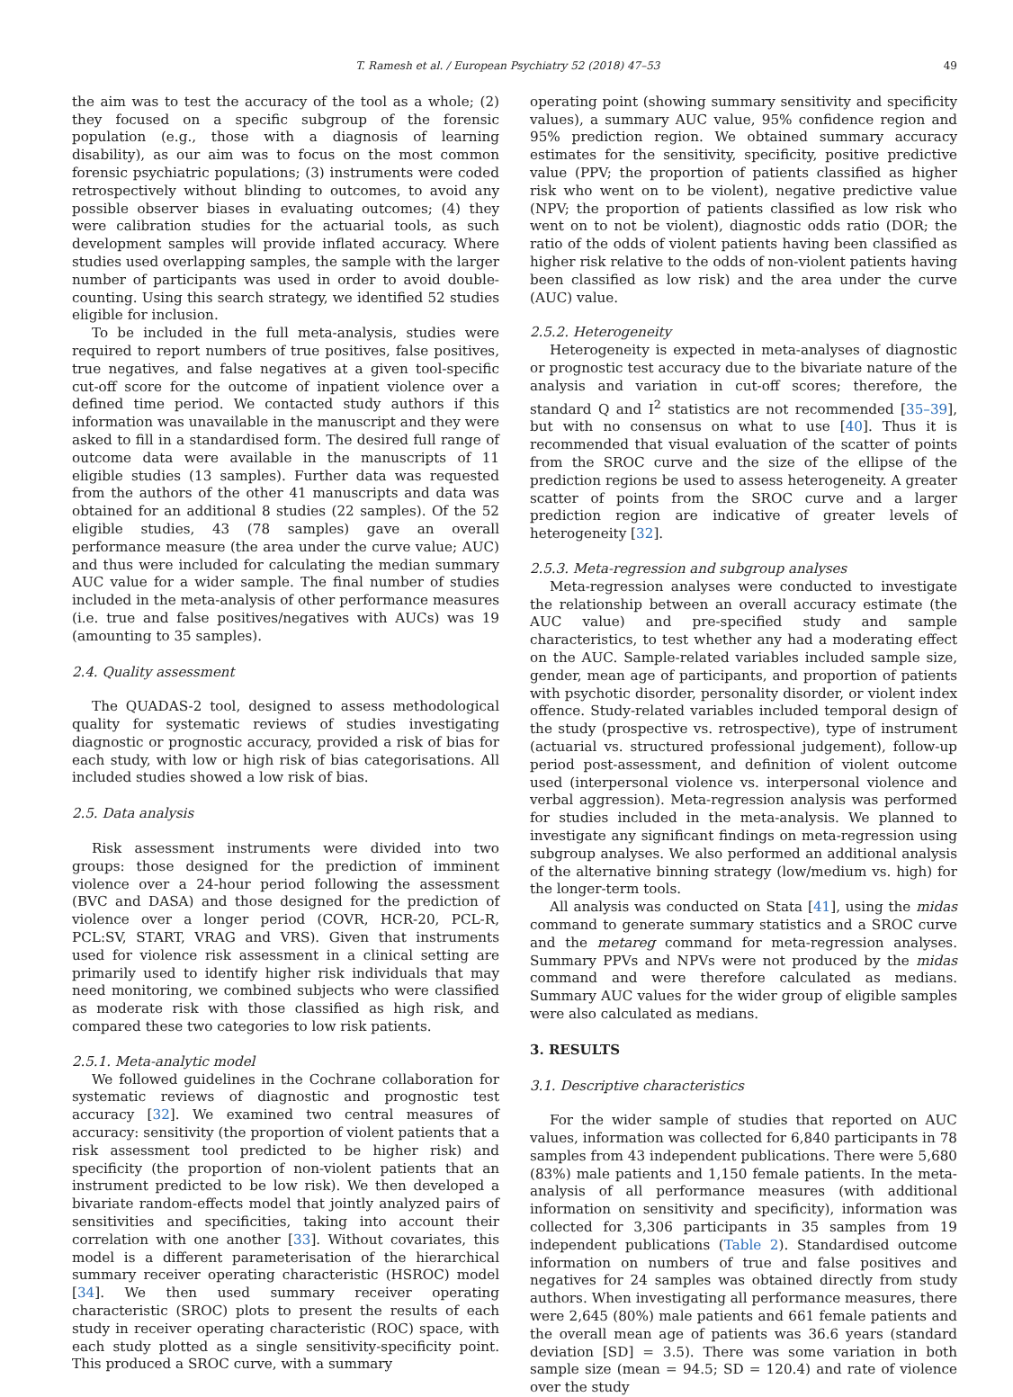T. Ramesh et al. / European Psychiatry 52 (2018) 47–53 49
the aim was to test the accuracy of the tool as a whole; (2) they focused on a specific subgroup of the forensic population (e.g., those with a diagnosis of learning disability), as our aim was to focus on the most common forensic psychiatric populations; (3) instruments were coded retrospectively without blinding to outcomes, to avoid any possible observer biases in evaluating outcomes; (4) they were calibration studies for the actuarial tools, as such development samples will provide inflated accuracy. Where studies used overlapping samples, the sample with the larger number of participants was used in order to avoid double-counting. Using this search strategy, we identified 52 studies eligible for inclusion.
To be included in the full meta-analysis, studies were required to report numbers of true positives, false positives, true negatives, and false negatives at a given tool-specific cut-off score for the outcome of inpatient violence over a defined time period. We contacted study authors if this information was unavailable in the manuscript and they were asked to fill in a standardised form. The desired full range of outcome data were available in the manuscripts of 11 eligible studies (13 samples). Further data was requested from the authors of the other 41 manuscripts and data was obtained for an additional 8 studies (22 samples). Of the 52 eligible studies, 43 (78 samples) gave an overall performance measure (the area under the curve value; AUC) and thus were included for calculating the median summary AUC value for a wider sample. The final number of studies included in the meta-analysis of other performance measures (i.e. true and false positives/negatives with AUCs) was 19 (amounting to 35 samples).
2.4. Quality assessment
The QUADAS-2 tool, designed to assess methodological quality for systematic reviews of studies investigating diagnostic or prognostic accuracy, provided a risk of bias for each study, with low or high risk of bias categorisations. All included studies showed a low risk of bias.
2.5. Data analysis
Risk assessment instruments were divided into two groups: those designed for the prediction of imminent violence over a 24-hour period following the assessment (BVC and DASA) and those designed for the prediction of violence over a longer period (COVR, HCR-20, PCL-R, PCL:SV, START, VRAG and VRS). Given that instruments used for violence risk assessment in a clinical setting are primarily used to identify higher risk individuals that may need monitoring, we combined subjects who were classified as moderate risk with those classified as high risk, and compared these two categories to low risk patients.
2.5.1. Meta-analytic model
We followed guidelines in the Cochrane collaboration for systematic reviews of diagnostic and prognostic test accuracy [32]. We examined two central measures of accuracy: sensitivity (the proportion of violent patients that a risk assessment tool predicted to be higher risk) and specificity (the proportion of non-violent patients that an instrument predicted to be low risk). We then developed a bivariate random-effects model that jointly analyzed pairs of sensitivities and specificities, taking into account their correlation with one another [33]. Without covariates, this model is a different parameterisation of the hierarchical summary receiver operating characteristic (HSROC) model [34]. We then used summary receiver operating characteristic (SROC) plots to present the results of each study in receiver operating characteristic (ROC) space, with each study plotted as a single sensitivity-specificity point. This produced a SROC curve, with a summary
operating point (showing summary sensitivity and specificity values), a summary AUC value, 95% confidence region and 95% prediction region. We obtained summary accuracy estimates for the sensitivity, specificity, positive predictive value (PPV; the proportion of patients classified as higher risk who went on to be violent), negative predictive value (NPV; the proportion of patients classified as low risk who went on to not be violent), diagnostic odds ratio (DOR; the ratio of the odds of violent patients having been classified as higher risk relative to the odds of non-violent patients having been classified as low risk) and the area under the curve (AUC) value.
2.5.2. Heterogeneity
Heterogeneity is expected in meta-analyses of diagnostic or prognostic test accuracy due to the bivariate nature of the analysis and variation in cut-off scores; therefore, the standard Q and I<sup>2</sup> statistics are not recommended [35–39], but with no consensus on what to use [40]. Thus it is recommended that visual evaluation of the scatter of points from the SROC curve and the size of the ellipse of the prediction regions be used to assess heterogeneity. A greater scatter of points from the SROC curve and a larger prediction region are indicative of greater levels of heterogeneity [32].
2.5.3. Meta-regression and subgroup analyses
Meta-regression analyses were conducted to investigate the relationship between an overall accuracy estimate (the AUC value) and pre-specified study and sample characteristics, to test whether any had a moderating effect on the AUC. Sample-related variables included sample size, gender, mean age of participants, and proportion of patients with psychotic disorder, personality disorder, or violent index offence. Study-related variables included temporal design of the study (prospective vs. retrospective), type of instrument (actuarial vs. structured professional judgement), follow-up period post-assessment, and definition of violent outcome used (interpersonal violence vs. interpersonal violence and verbal aggression). Meta-regression analysis was performed for studies included in the meta-analysis. We planned to investigate any significant findings on meta-regression using subgroup analyses. We also performed an additional analysis of the alternative binning strategy (low/medium vs. high) for the longer-term tools.
All analysis was conducted on Stata [41], using the midas command to generate summary statistics and a SROC curve and the metareg command for meta-regression analyses. Summary PPVs and NPVs were not produced by the midas command and were therefore calculated as medians. Summary AUC values for the wider group of eligible samples were also calculated as medians.
3. RESULTS
3.1. Descriptive characteristics
For the wider sample of studies that reported on AUC values, information was collected for 6,840 participants in 78 samples from 43 independent publications. There were 5,680 (83%) male patients and 1,150 female patients. In the meta-analysis of all performance measures (with additional information on sensitivity and specificity), information was collected for 3,306 participants in 35 samples from 19 independent publications (Table 2). Standardised outcome information on numbers of true and false positives and negatives for 24 samples was obtained directly from study authors. When investigating all performance measures, there were 2,645 (80%) male patients and 661 female patients and the overall mean age of patients was 36.6 years (standard deviation [SD] = 3.5). There was some variation in both sample size (mean = 94.5; SD = 120.4) and rate of violence over the study